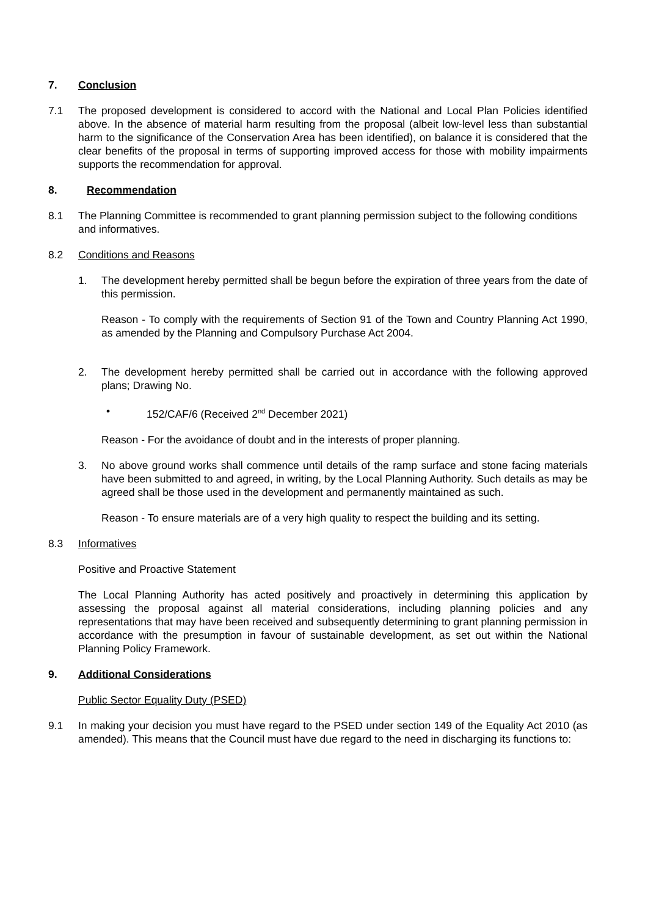7. Conclusion
7.1 The proposed development is considered to accord with the National and Local Plan Policies identified above. In the absence of material harm resulting from the proposal (albeit low-level less than substantial harm to the significance of the Conservation Area has been identified), on balance it is considered that the clear benefits of the proposal in terms of supporting improved access for those with mobility impairments supports the recommendation for approval.
8. Recommendation
8.1 The Planning Committee is recommended to grant planning permission subject to the following conditions and informatives.
8.2 Conditions and Reasons
1. The development hereby permitted shall be begun before the expiration of three years from the date of this permission.
Reason - To comply with the requirements of Section 91 of the Town and Country Planning Act 1990, as amended by the Planning and Compulsory Purchase Act 2004.
2. The development hereby permitted shall be carried out in accordance with the following approved plans; Drawing No.
• 152/CAF/6 (Received 2<sup>nd</sup> December 2021)
Reason - For the avoidance of doubt and in the interests of proper planning.
3. No above ground works shall commence until details of the ramp surface and stone facing materials have been submitted to and agreed, in writing, by the Local Planning Authority. Such details as may be agreed shall be those used in the development and permanently maintained as such.
Reason - To ensure materials are of a very high quality to respect the building and its setting.
8.3 Informatives
Positive and Proactive Statement
The Local Planning Authority has acted positively and proactively in determining this application by assessing the proposal against all material considerations, including planning policies and any representations that may have been received and subsequently determining to grant planning permission in accordance with the presumption in favour of sustainable development, as set out within the National Planning Policy Framework.
9. Additional Considerations
Public Sector Equality Duty (PSED)
9.1 In making your decision you must have regard to the PSED under section 149 of the Equality Act 2010 (as amended). This means that the Council must have due regard to the need in discharging its functions to: